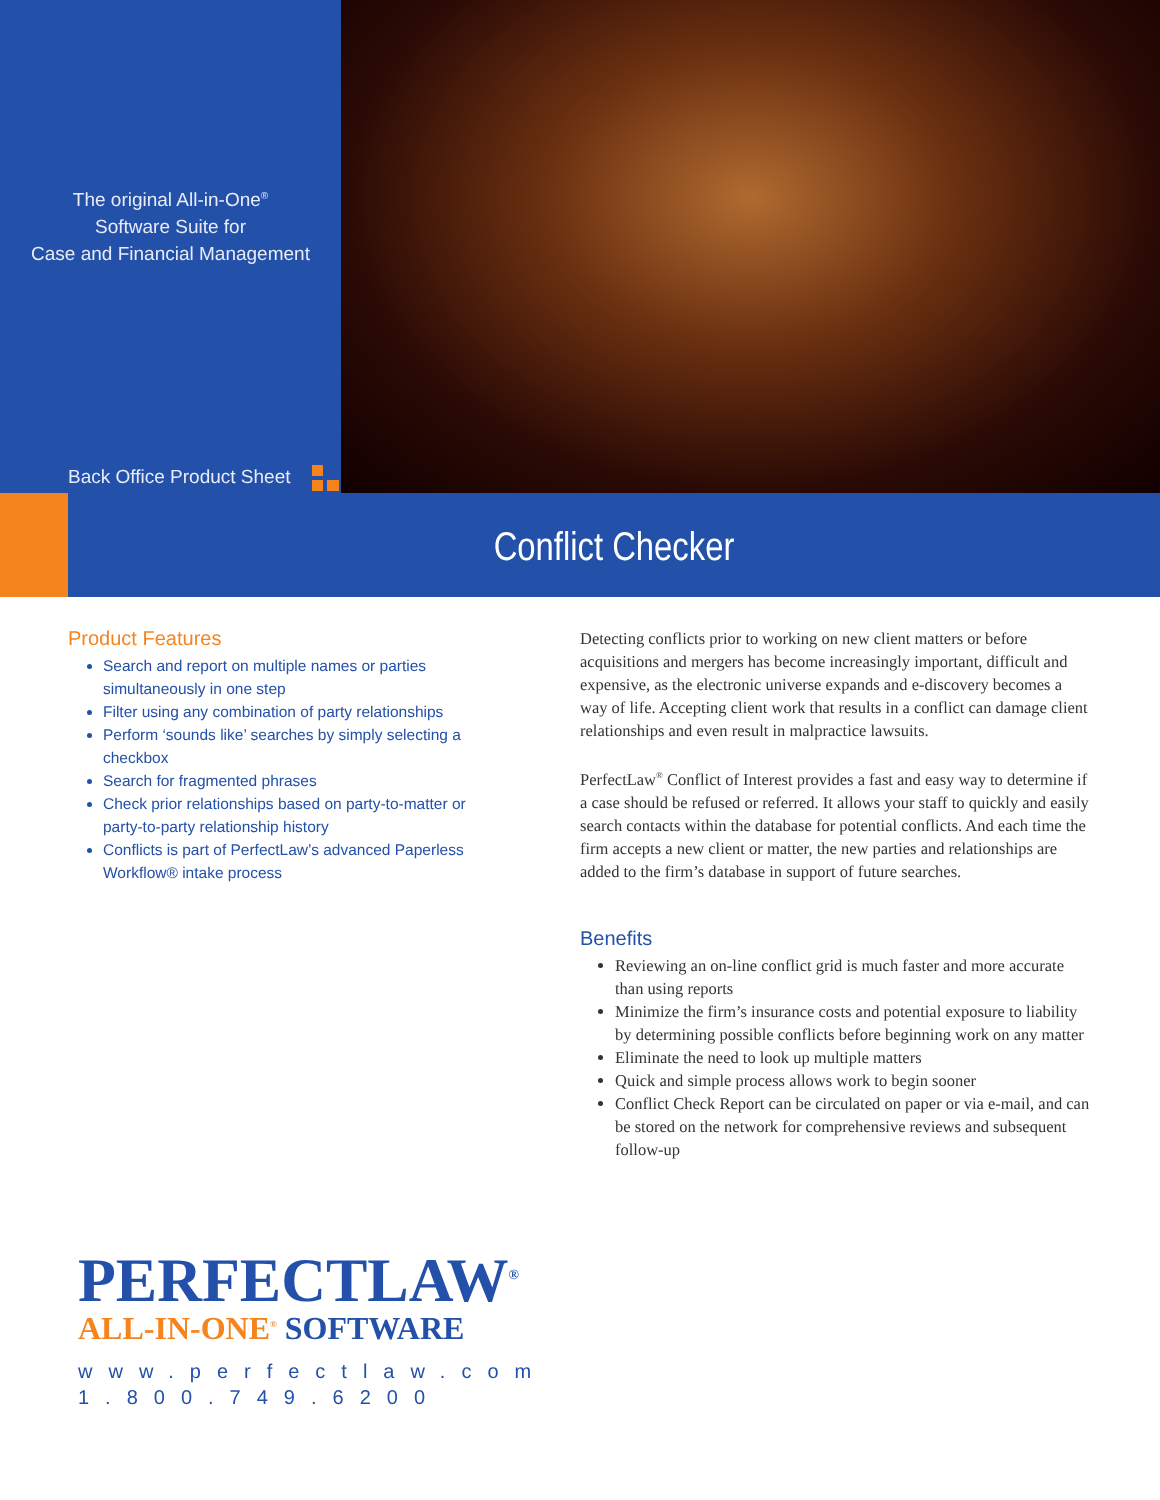The original All-in-One<sup>®</sup>
Software Suite for
Case and Financial Management
Back Office Product Sheet
Conflict Checker
Product Features
Search and report on multiple names or parties simultaneously in one step
Filter using any combination of party relationships
Perform ‘sounds like’ searches by simply selecting a checkbox
Search for fragmented phrases
Check prior relationships based on party-to-matter or party-to-party relationship history
Conflicts is part of PerfectLaw’s advanced Paperless Workflow® intake process
Detecting conflicts prior to working on new client matters or before acquisitions and mergers has become increasingly important, difficult and expensive, as the electronic universe expands and e-discovery becomes a way of life. Accepting client work that results in a conflict can damage client relationships and even result in malpractice lawsuits.
PerfectLaw<sup>®</sup> Conflict of Interest provides a fast and easy way to determine if a case should be refused or referred. It allows your staff to quickly and easily search contacts within the database for potential conflicts. And each time the firm accepts a new client or matter, the new parties and relationships are added to the firm’s database in support of future searches.
Benefits
Reviewing an on-line conflict grid is much faster and more accurate than using reports
Minimize the firm’s insurance costs and potential exposure to liability by determining possible conflicts before beginning work on any matter
Eliminate the need to look up multiple matters
Quick and simple process allows work to begin sooner
Conflict Check Report can be circulated on paper or via e-mail, and can be stored on the network for comprehensive reviews and subsequent follow-up
PERFECTLAW<sup>®</sup>
ALL-IN-ONE<sup>®</sup> SOFTWARE
www.perfectlaw.com
1.800.749.6200